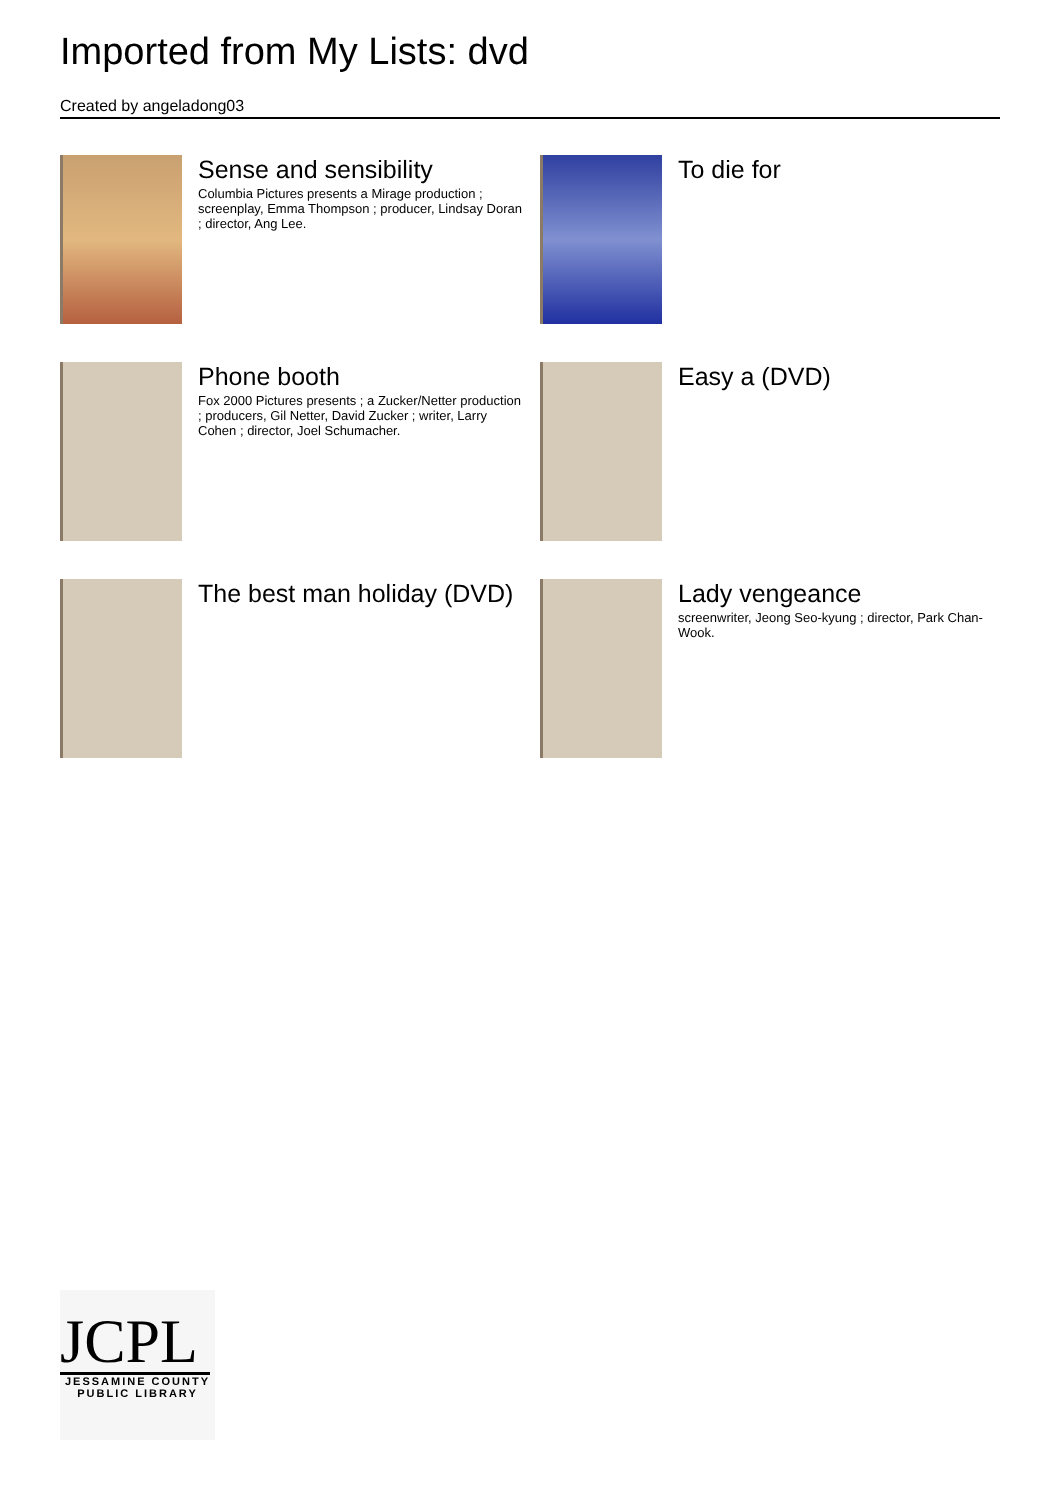Imported from My Lists: dvd
Created by angeladong03
Sense and sensibility
Columbia Pictures presents a Mirage production ; screenplay, Emma Thompson ; producer, Lindsay Doran ; director, Ang Lee.
To die for
Phone booth
Fox 2000 Pictures presents ; a Zucker/Netter production ; producers, Gil Netter, David Zucker ; writer, Larry Cohen ; director, Joel Schumacher.
Easy a (DVD)
The best man holiday (DVD)
Lady vengeance
screenwriter, Jeong Seo-kyung ; director, Park Chan-Wook.
JCPL
JESSAMINE COUNTY PUBLIC LIBRARY